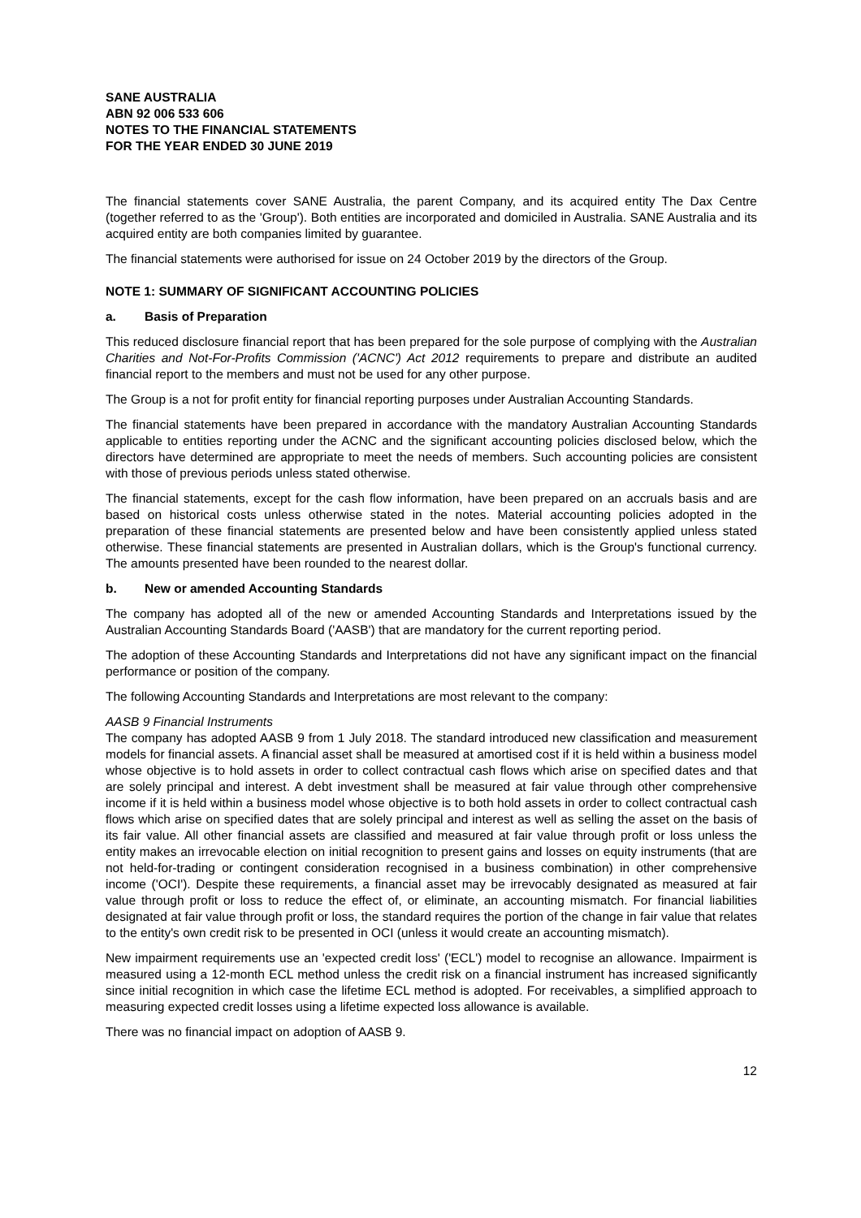SANE AUSTRALIA
ABN 92 006 533 606
NOTES TO THE FINANCIAL STATEMENTS
FOR THE YEAR ENDED 30 JUNE 2019
The financial statements cover SANE Australia, the parent Company, and its acquired entity The Dax Centre (together referred to as the 'Group'). Both entities are incorporated and domiciled in Australia. SANE Australia and its acquired entity are both companies limited by guarantee.
The financial statements were authorised for issue on 24 October 2019 by the directors of the Group.
NOTE 1: SUMMARY OF SIGNIFICANT ACCOUNTING POLICIES
a. Basis of Preparation
This reduced disclosure financial report that has been prepared for the sole purpose of complying with the Australian Charities and Not-For-Profits Commission ('ACNC') Act 2012 requirements to prepare and distribute an audited financial report to the members and must not be used for any other purpose.
The Group is a not for profit entity for financial reporting purposes under Australian Accounting Standards.
The financial statements have been prepared in accordance with the mandatory Australian Accounting Standards applicable to entities reporting under the ACNC and the significant accounting policies disclosed below, which the directors have determined are appropriate to meet the needs of members. Such accounting policies are consistent with those of previous periods unless stated otherwise.
The financial statements, except for the cash flow information, have been prepared on an accruals basis and are based on historical costs unless otherwise stated in the notes. Material accounting policies adopted in the preparation of these financial statements are presented below and have been consistently applied unless stated otherwise. These financial statements are presented in Australian dollars, which is the Group's functional currency. The amounts presented have been rounded to the nearest dollar.
b. New or amended Accounting Standards
The company has adopted all of the new or amended Accounting Standards and Interpretations issued by the Australian Accounting Standards Board ('AASB') that are mandatory for the current reporting period.
The adoption of these Accounting Standards and Interpretations did not have any significant impact on the financial performance or position of the company.
The following Accounting Standards and Interpretations are most relevant to the company:
AASB 9 Financial Instruments
The company has adopted AASB 9 from 1 July 2018. The standard introduced new classification and measurement models for financial assets. A financial asset shall be measured at amortised cost if it is held within a business model whose objective is to hold assets in order to collect contractual cash flows which arise on specified dates and that are solely principal and interest. A debt investment shall be measured at fair value through other comprehensive income if it is held within a business model whose objective is to both hold assets in order to collect contractual cash flows which arise on specified dates that are solely principal and interest as well as selling the asset on the basis of its fair value. All other financial assets are classified and measured at fair value through profit or loss unless the entity makes an irrevocable election on initial recognition to present gains and losses on equity instruments (that are not held-for-trading or contingent consideration recognised in a business combination) in other comprehensive income ('OCI'). Despite these requirements, a financial asset may be irrevocably designated as measured at fair value through profit or loss to reduce the effect of, or eliminate, an accounting mismatch. For financial liabilities designated at fair value through profit or loss, the standard requires the portion of the change in fair value that relates to the entity's own credit risk to be presented in OCI (unless it would create an accounting mismatch).
New impairment requirements use an 'expected credit loss' ('ECL') model to recognise an allowance. Impairment is measured using a 12-month ECL method unless the credit risk on a financial instrument has increased significantly since initial recognition in which case the lifetime ECL method is adopted. For receivables, a simplified approach to measuring expected credit losses using a lifetime expected loss allowance is available.
There was no financial impact on adoption of AASB 9.
12